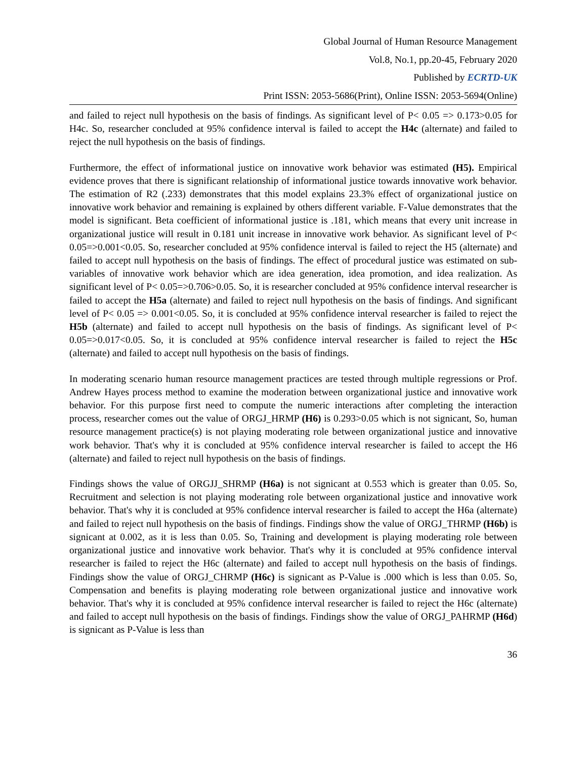Global Journal of Human Resource Management
Vol.8, No.1, pp.20-45, February 2020
Published by ECRTD-UK
Print ISSN: 2053-5686(Print), Online ISSN: 2053-5694(Online)
and failed to reject null hypothesis on the basis of findings. As significant level of P< 0.05 => 0.173>0.05 for H4c. So, researcher concluded at 95% confidence interval is failed to accept the H4c (alternate) and failed to reject the null hypothesis on the basis of findings.
Furthermore, the effect of informational justice on innovative work behavior was estimated (H5). Empirical evidence proves that there is significant relationship of informational justice towards innovative work behavior. The estimation of R2 (.233) demonstrates that this model explains 23.3% effect of organizational justice on innovative work behavior and remaining is explained by others different variable. F-Value demonstrates that the model is significant. Beta coefficient of informational justice is .181, which means that every unit increase in organizational justice will result in 0.181 unit increase in innovative work behavior. As significant level of P< 0.05=>0.001<0.05. So, researcher concluded at 95% confidence interval is failed to reject the H5 (alternate) and failed to accept null hypothesis on the basis of findings. The effect of procedural justice was estimated on sub-variables of innovative work behavior which are idea generation, idea promotion, and idea realization. As significant level of P< 0.05=>0.706>0.05. So, it is researcher concluded at 95% confidence interval researcher is failed to accept the H5a (alternate) and failed to reject null hypothesis on the basis of findings. And significant level of P< 0.05 => 0.001<0.05. So, it is concluded at 95% confidence interval researcher is failed to reject the H5b (alternate) and failed to accept null hypothesis on the basis of findings. As significant level of P< 0.05=>0.017<0.05. So, it is concluded at 95% confidence interval researcher is failed to reject the H5c (alternate) and failed to accept null hypothesis on the basis of findings.
In moderating scenario human resource management practices are tested through multiple regressions or Prof. Andrew Hayes process method to examine the moderation between organizational justice and innovative work behavior. For this purpose first need to compute the numeric interactions after completing the interaction process, researcher comes out the value of ORGJ_HRMP (H6) is 0.293>0.05 which is not signicant, So, human resource management practice(s) is not playing moderating role between organizational justice and innovative work behavior. That's why it is concluded at 95% confidence interval researcher is failed to accept the H6 (alternate) and failed to reject null hypothesis on the basis of findings.
Findings shows the value of ORGJJ_SHRMP (H6a) is not signicant at 0.553 which is greater than 0.05. So, Recruitment and selection is not playing moderating role between organizational justice and innovative work behavior. That's why it is concluded at 95% confidence interval researcher is failed to accept the H6a (alternate) and failed to reject null hypothesis on the basis of findings. Findings show the value of ORGJ_THRMP (H6b) is signicant at 0.002, as it is less than 0.05. So, Training and development is playing moderating role between organizational justice and innovative work behavior. That's why it is concluded at 95% confidence interval researcher is failed to reject the H6c (alternate) and failed to accept null hypothesis on the basis of findings. Findings show the value of ORGJ_CHRMP (H6c) is signicant as P-Value is .000 which is less than 0.05. So, Compensation and benefits is playing moderating role between organizational justice and innovative work behavior. That's why it is concluded at 95% confidence interval researcher is failed to reject the H6c (alternate) and failed to accept null hypothesis on the basis of findings. Findings show the value of ORGJ_PAHRMP (H6d) is signicant as P-Value is less than
36